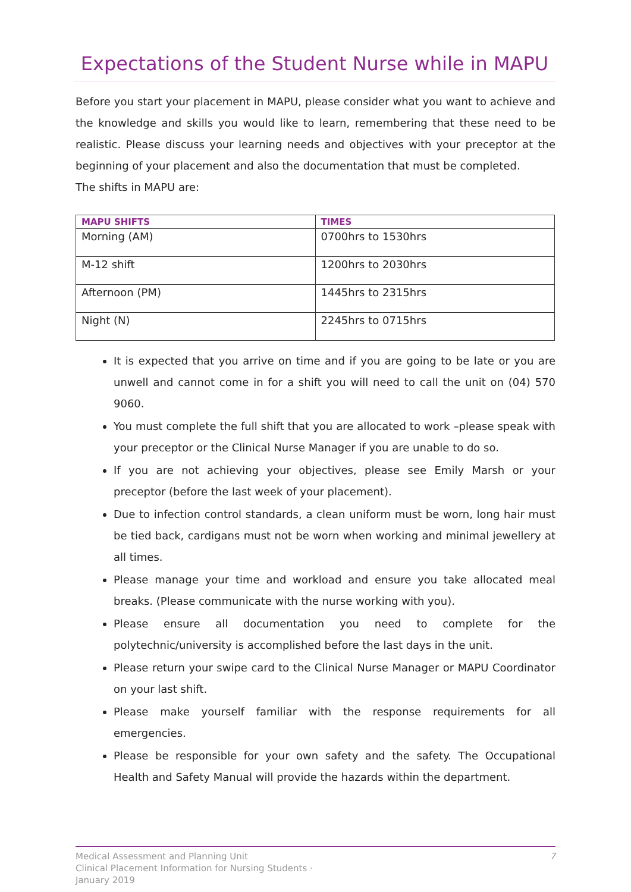Expectations of the Student Nurse while in MAPU
Before you start your placement in MAPU, please consider what you want to achieve and the knowledge and skills you would like to learn, remembering that these need to be realistic. Please discuss your learning needs and objectives with your preceptor at the beginning of your placement and also the documentation that must be completed.
The shifts in MAPU are:
| MAPU SHIFTS | TIMES |
| --- | --- |
| Morning (AM) | 0700hrs to 1530hrs |
| M-12 shift | 1200hrs to 2030hrs |
| Afternoon (PM) | 1445hrs to 2315hrs |
| Night (N) | 2245hrs to 0715hrs |
It is expected that you arrive on time and if you are going to be late or you are unwell and cannot come in for a shift you will need to call the unit on (04) 570 9060.
You must complete the full shift that you are allocated to work –please speak with your preceptor or the Clinical Nurse Manager if you are unable to do so.
If you are not achieving your objectives, please see Emily Marsh or your preceptor (before the last week of your placement).
Due to infection control standards, a clean uniform must be worn, long hair must be tied back, cardigans must not be worn when working and minimal jewellery at all times.
Please manage your time and workload and ensure you take allocated meal breaks. (Please communicate with the nurse working with you).
Please ensure all documentation you need to complete for the polytechnic/university is accomplished before the last days in the unit.
Please return your swipe card to the Clinical Nurse Manager or MAPU Coordinator on your last shift.
Please make yourself familiar with the response requirements for all emergencies.
Please be responsible for your own safety and the safety. The Occupational Health and Safety Manual will provide the hazards within the department.
Medical Assessment and Planning Unit
Clinical Placement Information for Nursing Students ·
January 2019
7